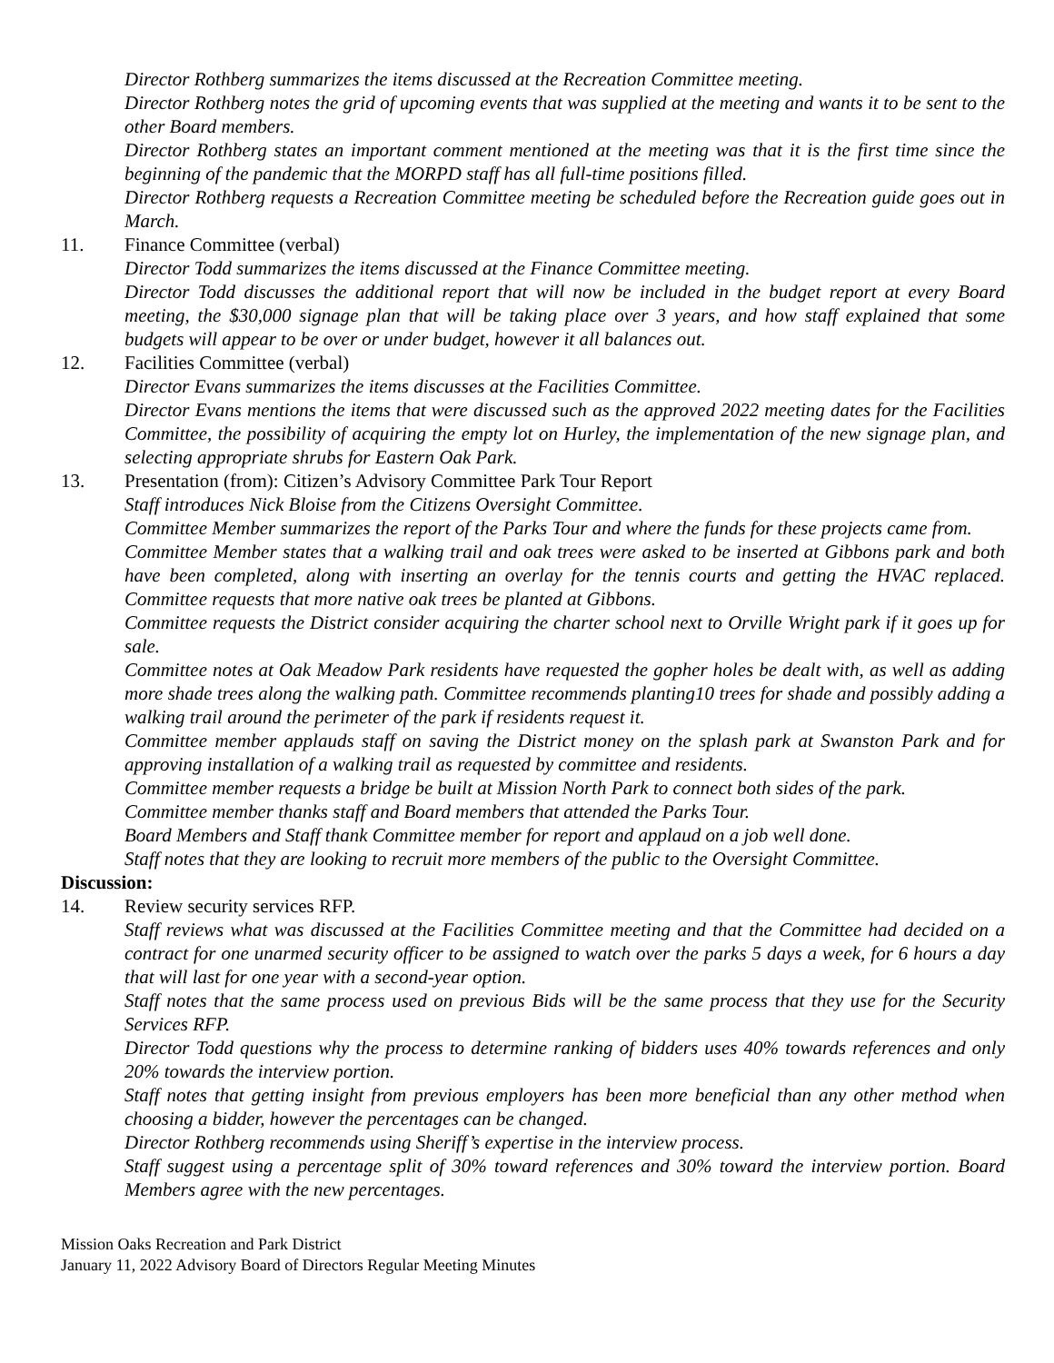Director Rothberg summarizes the items discussed at the Recreation Committee meeting.
Director Rothberg notes the grid of upcoming events that was supplied at the meeting and wants it to be sent to the other Board members.
Director Rothberg states an important comment mentioned at the meeting was that it is the first time since the beginning of the pandemic that the MORPD staff has all full-time positions filled.
Director Rothberg requests a Recreation Committee meeting be scheduled before the Recreation guide goes out in March.
11. Finance Committee (verbal)
Director Todd summarizes the items discussed at the Finance Committee meeting.
Director Todd discusses the additional report that will now be included in the budget report at every Board meeting, the $30,000 signage plan that will be taking place over 3 years, and how staff explained that some budgets will appear to be over or under budget, however it all balances out.
12. Facilities Committee (verbal)
Director Evans summarizes the items discusses at the Facilities Committee.
Director Evans mentions the items that were discussed such as the approved 2022 meeting dates for the Facilities Committee, the possibility of acquiring the empty lot on Hurley, the implementation of the new signage plan, and selecting appropriate shrubs for Eastern Oak Park.
13. Presentation (from): Citizen’s Advisory Committee Park Tour Report
Staff introduces Nick Bloise from the Citizens Oversight Committee.
Committee Member summarizes the report of the Parks Tour and where the funds for these projects came from.
Committee Member states that a walking trail and oak trees were asked to be inserted at Gibbons park and both have been completed, along with inserting an overlay for the tennis courts and getting the HVAC replaced. Committee requests that more native oak trees be planted at Gibbons.
Committee requests the District consider acquiring the charter school next to Orville Wright park if it goes up for sale.
Committee notes at Oak Meadow Park residents have requested the gopher holes be dealt with, as well as adding more shade trees along the walking path. Committee recommends planting10 trees for shade and possibly adding a walking trail around the perimeter of the park if residents request it.
Committee member applauds staff on saving the District money on the splash park at Swanston Park and for approving installation of a walking trail as requested by committee and residents.
Committee member requests a bridge be built at Mission North Park to connect both sides of the park.
Committee member thanks staff and Board members that attended the Parks Tour.
Board Members and Staff thank Committee member for report and applaud on a job well done.
Staff notes that they are looking to recruit more members of the public to the Oversight Committee.
Discussion:
14. Review security services RFP.
Staff reviews what was discussed at the Facilities Committee meeting and that the Committee had decided on a contract for one unarmed security officer to be assigned to watch over the parks 5 days a week, for 6 hours a day that will last for one year with a second-year option.
Staff notes that the same process used on previous Bids will be the same process that they use for the Security Services RFP.
Director Todd questions why the process to determine ranking of bidders uses 40% towards references and only 20% towards the interview portion.
Staff notes that getting insight from previous employers has been more beneficial than any other method when choosing a bidder, however the percentages can be changed.
Director Rothberg recommends using Sheriff’s expertise in the interview process.
Staff suggest using a percentage split of 30% toward references and 30% toward the interview portion. Board Members agree with the new percentages.
Mission Oaks Recreation and Park District
January 11, 2022 Advisory Board of Directors Regular Meeting Minutes